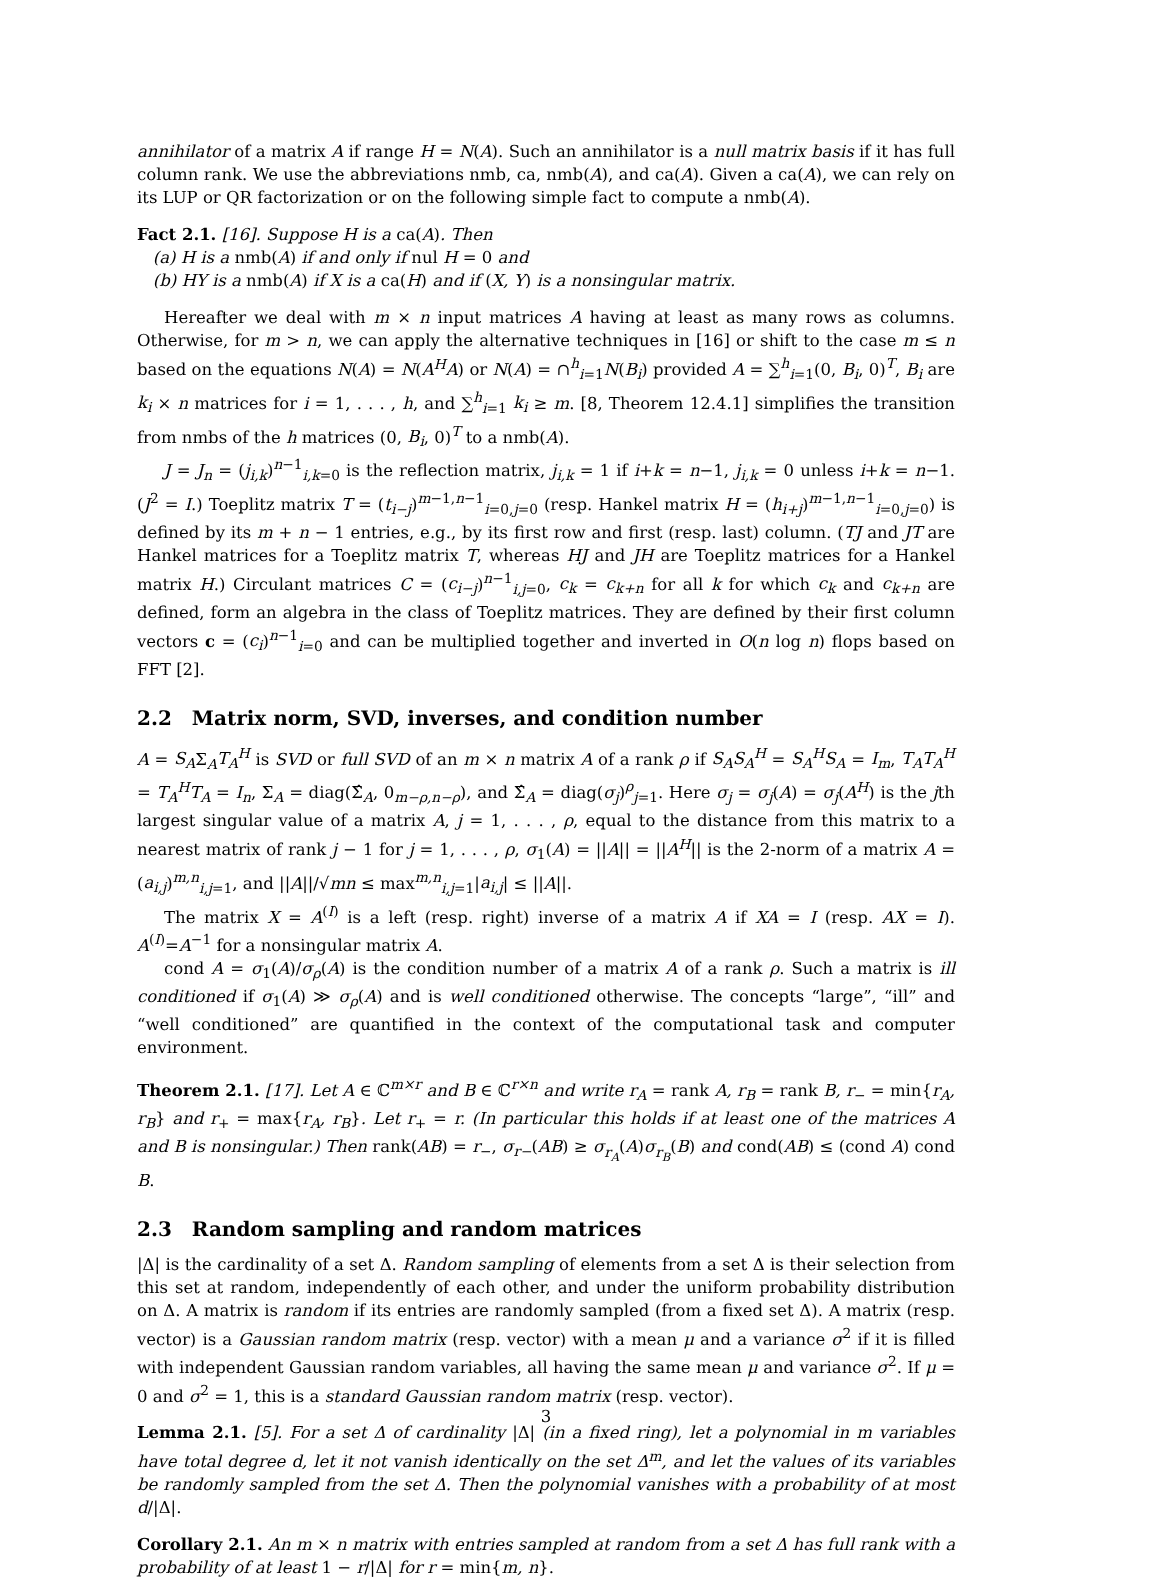annihilator of a matrix A if range H = N(A). Such an annihilator is a null matrix basis if it has full column rank. We use the abbreviations nmb, ca, nmb(A), and ca(A). Given a ca(A), we can rely on its LUP or QR factorization or on the following simple fact to compute a nmb(A).
Fact 2.1. [16]. Suppose H is a ca(A). Then
(a) H is a nmb(A) if and only if nul H = 0 and
(b) HY is a nmb(A) if X is a ca(H) and if (X, Y) is a nonsingular matrix.
Hereafter we deal with m × n input matrices A having at least as many rows as columns. Otherwise, for m > n, we can apply the alternative techniques in [16] or shift to the case m ≤ n based on the equations N(A) = N(A<sup>H</sup>A) or N(A) = ∩<sup>h</sup><sub>i=1</sub>N(B<sub>i</sub>) provided A = ∑<sup>h</sup><sub>i=1</sub>(0, B<sub>i</sub>, 0)<sup>T</sup>, B<sub>i</sub> are k<sub>i</sub> × n matrices for i = 1, . . . , h, and ∑<sup>h</sup><sub>i=1</sub> k<sub>i</sub> ≥ m. [8, Theorem 12.4.1] simplifies the transition from nmbs of the h matrices (0, B<sub>i</sub>, 0)<sup>T</sup> to a nmb(A).
J = J<sub>n</sub> = (j<sub>i,k</sub>)<sup>n−1</sup><sub>i,k=0</sub> is the reflection matrix, j<sub>i,k</sub> = 1 if i+k = n−1, j<sub>i,k</sub> = 0 unless i+k = n−1. (J<sup>2</sup> = I.) Toeplitz matrix T = (t<sub>i−j</sub>)<sup>m−1,n−1</sup><sub>i=0,j=0</sub> (resp. Hankel matrix H = (h<sub>i+j</sub>)<sup>m−1,n−1</sup><sub>i=0,j=0</sub>) is defined by its m + n − 1 entries, e.g., by its first row and first (resp. last) column. (TJ and JT are Hankel matrices for a Toeplitz matrix T, whereas HJ and JH are Toeplitz matrices for a Hankel matrix H.) Circulant matrices C = (c<sub>i−j</sub>)<sup>n−1</sup><sub>i,j=0</sub>, c<sub>k</sub> = c<sub>k+n</sub> for all k for which c<sub>k</sub> and c<sub>k+n</sub> are defined, form an algebra in the class of Toeplitz matrices. They are defined by their first column vectors c = (c<sub>i</sub>)<sup>n−1</sup><sub>i=0</sub> and can be multiplied together and inverted in O(n log n) flops based on FFT [2].
2.2 Matrix norm, SVD, inverses, and condition number
A = S<sub>A</sub>Σ<sub>A</sub>T<sub>A</sub><sup>H</sup> is SVD or full SVD of an m × n matrix A of a rank ρ if S<sub>A</sub>S<sub>A</sub><sup>H</sup> = S<sub>A</sub><sup>H</sup>S<sub>A</sub> = I<sub>m</sub>, T<sub>A</sub>T<sub>A</sub><sup>H</sup> = T<sub>A</sub><sup>H</sup>T<sub>A</sub> = I<sub>n</sub>, Σ<sub>A</sub> = diag(Σ̂<sub>A</sub>, 0<sub>m−ρ,n−ρ</sub>), and Σ̂<sub>A</sub> = diag(σ<sub>j</sub>)<sup>ρ</sup><sub>j=1</sub>. Here σ<sub>j</sub> = σ<sub>j</sub>(A) = σ<sub>j</sub>(A<sup>H</sup>) is the jth largest singular value of a matrix A, j = 1, . . . , ρ, equal to the distance from this matrix to a nearest matrix of rank j − 1 for j = 1, . . . , ρ, σ<sub>1</sub>(A) = ||A|| = ||A<sup>H</sup>|| is the 2-norm of a matrix A = (a<sub>i,j</sub>)<sup>m,n</sup><sub>i,j=1</sub>, and ||A||/√mn ≤ max<sup>m,n</sup><sub>i,j=1</sub>|a<sub>i,j</sub>| ≤ ||A||.
The matrix X = A<sup>(I)</sup> is a left (resp. right) inverse of a matrix A if XA = I (resp. AX = I). A<sup>(I)</sup>=A<sup>−1</sup> for a nonsingular matrix A.
cond A = σ<sub>1</sub>(A)/σ<sub>ρ</sub>(A) is the condition number of a matrix A of a rank ρ. Such a matrix is ill conditioned if σ<sub>1</sub>(A) ≫ σ<sub>ρ</sub>(A) and is well conditioned otherwise. The concepts “large”, “ill” and “well conditioned” are quantified in the context of the computational task and computer environment.
Theorem 2.1. [17]. Let A ∈ ℂ<sup>m×r</sup> and B ∈ ℂ<sup>r×n</sup> and write r<sub>A</sub> = rank A, r<sub>B</sub> = rank B, r<sub>−</sub> = min{r<sub>A</sub>, r<sub>B</sub>} and r<sub>+</sub> = max{r<sub>A</sub>, r<sub>B</sub>}. Let r<sub>+</sub> = r. (In particular this holds if at least one of the matrices A and B is nonsingular.) Then rank(AB) = r<sub>−</sub>, σ<sub>r−</sub>(AB) ≥ σ<sub>r<sub>A</sub></sub>(A)σ<sub>r<sub>B</sub></sub>(B) and cond(AB) ≤ (cond A) cond B.
2.3 Random sampling and random matrices
|Δ| is the cardinality of a set Δ. Random sampling of elements from a set Δ is their selection from this set at random, independently of each other, and under the uniform probability distribution on Δ. A matrix is random if its entries are randomly sampled (from a fixed set Δ). A matrix (resp. vector) is a Gaussian random matrix (resp. vector) with a mean μ and a variance σ<sup>2</sup> if it is filled with independent Gaussian random variables, all having the same mean μ and variance σ<sup>2</sup>. If μ = 0 and σ<sup>2</sup> = 1, this is a standard Gaussian random matrix (resp. vector).
Lemma 2.1. [5]. For a set Δ of cardinality |Δ| (in a fixed ring), let a polynomial in m variables have total degree d, let it not vanish identically on the set Δ<sup>m</sup>, and let the values of its variables be randomly sampled from the set Δ. Then the polynomial vanishes with a probability of at most d/|Δ|.
Corollary 2.1. An m × n matrix with entries sampled at random from a set Δ has full rank with a probability of at least 1 − r/|Δ| for r = min{m, n}.
3